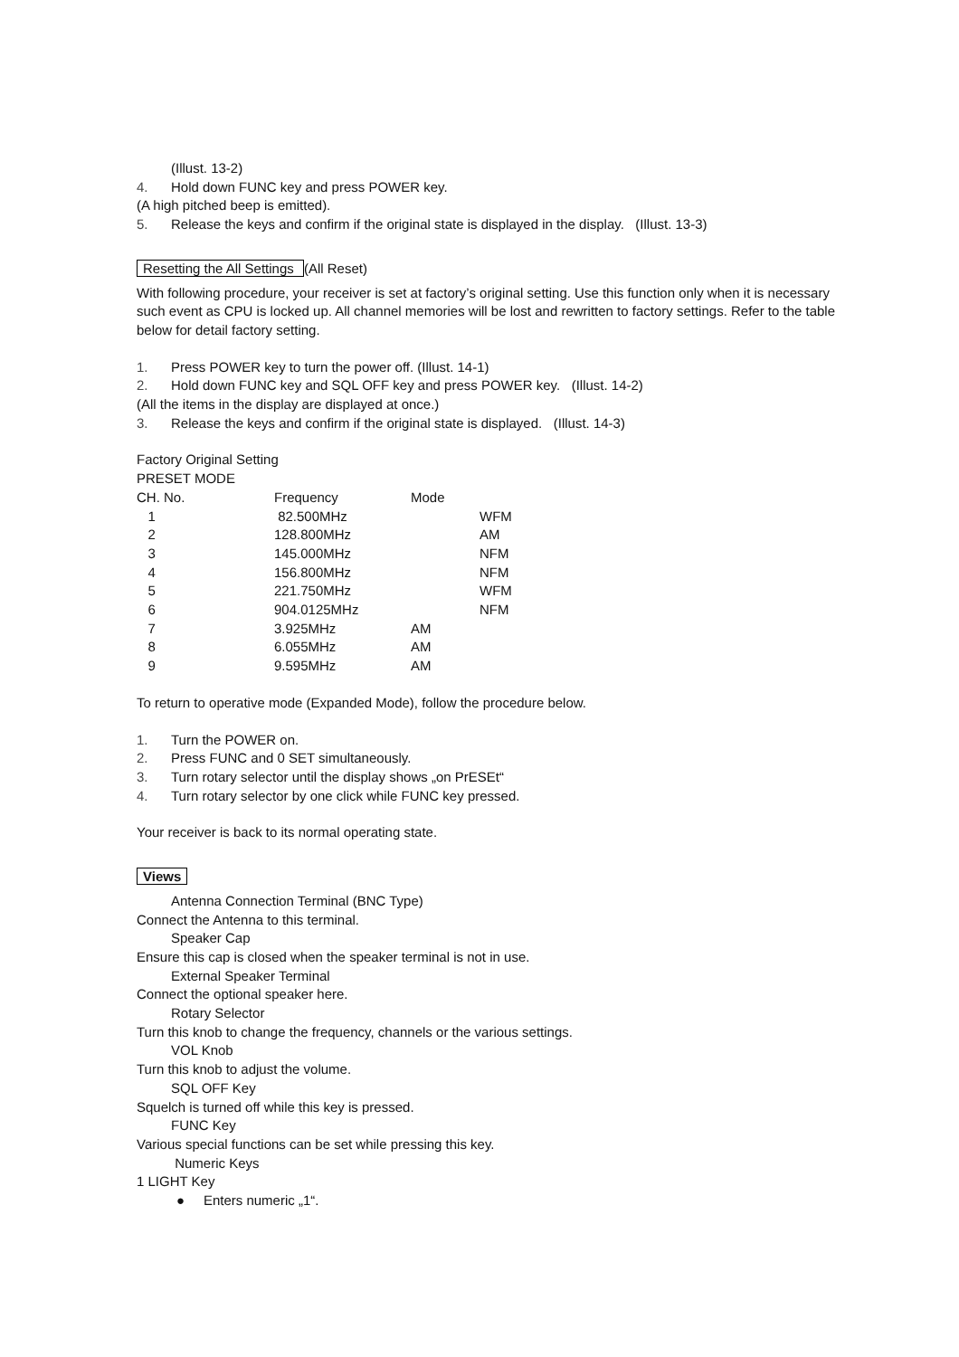(Illust. 13-2)
4. Hold down FUNC key and press POWER key.
(A high pitched beep is emitted).
5. Release the keys and confirm if the original state is displayed in the display. (Illust. 13-3)
Resetting the All Settings (All Reset)
With following procedure, your receiver is set at factory’s original setting. Use this function only when it is necessary such event as CPU is locked up. All channel memories will be lost and rewritten to factory settings. Refer to the table below for detail factory setting.
1. Press POWER key to turn the power off. (Illust. 14-1)
2. Hold down FUNC key and SQL OFF key and press POWER key. (Illust. 14-2)
(All the items in the display are displayed at once.)
3. Release the keys and confirm if the original state is displayed. (Illust. 14-3)
Factory Original Setting
PRESET MODE
| CH. No. | Frequency | Mode | |
| 1 | 82.500MHz | | WFM |
| 2 | 128.800MHz | | AM |
| 3 | 145.000MHz | | NFM |
| 4 | 156.800MHz | | NFM |
| 5 | 221.750MHz | | WFM |
| 6 | 904.0125MHz | | NFM |
| 7 | 3.925MHz | AM | |
| 8 | 6.055MHz | AM | |
| 9 | 9.595MHz | AM | |
To return to operative mode (Expanded Mode), follow the procedure below.
1. Turn the POWER on.
2. Press FUNC and 0 SET simultaneously.
3. Turn rotary selector until the display shows „on PrESEt“
4. Turn rotary selector by one click while FUNC key pressed.
Your receiver is back to its normal operating state.
Views
Antenna Connection Terminal (BNC Type)
Connect the Antenna to this terminal.
Speaker Cap
Ensure this cap is closed when the speaker terminal is not in use.
External Speaker Terminal
Connect the optional speaker here.
Rotary Selector
Turn this knob to change the frequency, channels or the various settings.
VOL Knob
Turn this knob to adjust the volume.
SQL OFF Key
Squelch is turned off while this key is pressed.
FUNC Key
Various special functions can be set while pressing this key.
Numeric Keys
1 LIGHT Key
● Enters numeric „1“.